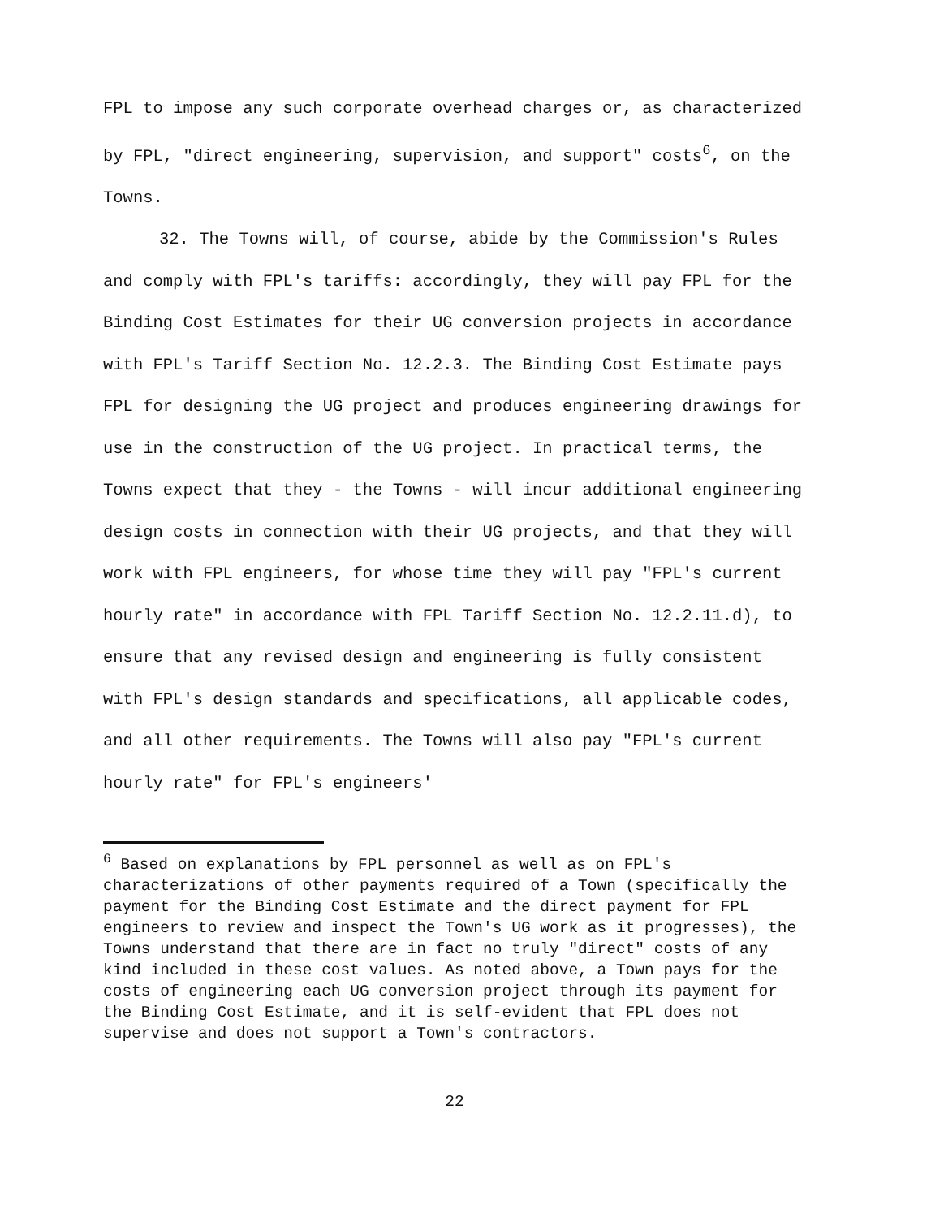FPL to impose any such corporate overhead charges or, as characterized by FPL, "direct engineering, supervision, and support" costs<sup>6</sup>, on the Towns.
32. The Towns will, of course, abide by the Commission's Rules and comply with FPL's tariffs: accordingly, they will pay FPL for the Binding Cost Estimates for their UG conversion projects in accordance with FPL's Tariff Section No. 12.2.3. The Binding Cost Estimate pays FPL for designing the UG project and produces engineering drawings for use in the construction of the UG project. In practical terms, the Towns expect that they - the Towns - will incur additional engineering design costs in connection with their UG projects, and that they will work with FPL engineers, for whose time they will pay "FPL's current hourly rate" in accordance with FPL Tariff Section No. 12.2.11.d), to ensure that any revised design and engineering is fully consistent with FPL's design standards and specifications, all applicable codes, and all other requirements. The Towns will also pay "FPL's current hourly rate" for FPL's engineers'
<sup>6</sup> Based on explanations by FPL personnel as well as on FPL's characterizations of other payments required of a Town (specifically the payment for the Binding Cost Estimate and the direct payment for FPL engineers to review and inspect the Town's UG work as it progresses), the Towns understand that there are in fact no truly "direct" costs of any kind included in these cost values. As noted above, a Town pays for the costs of engineering each UG conversion project through its payment for the Binding Cost Estimate, and it is self-evident that FPL does not supervise and does not support a Town's contractors.
22